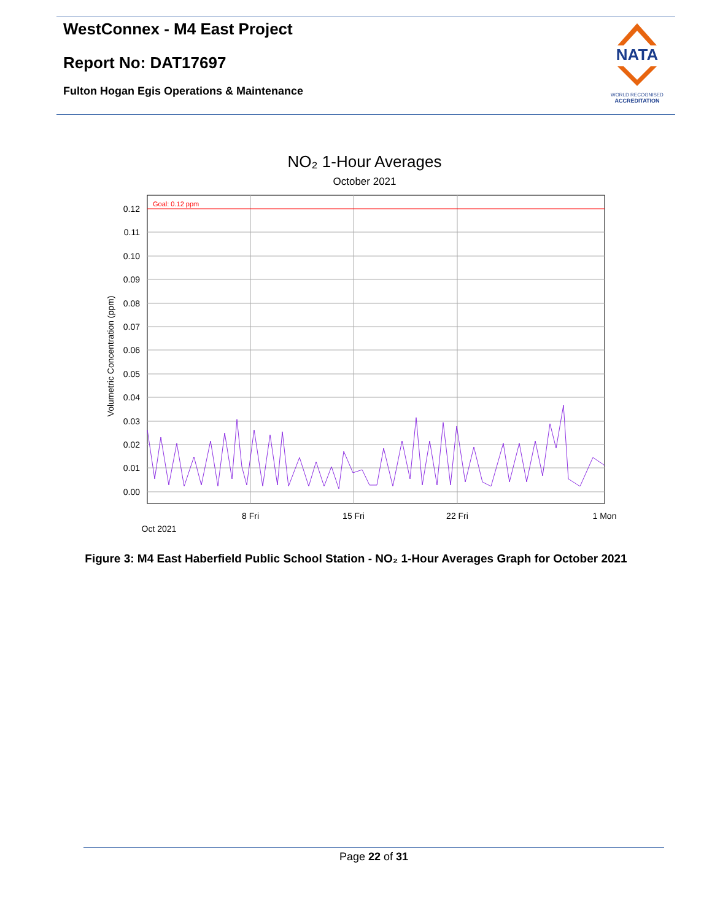WestConnex - M4 East Project
Report No: DAT17697
Fulton Hogan Egis Operations & Maintenance
NATA
WORLD RECOGNISED
ACCREDITATION
NO₂ 1-Hour Averages
October 2021
Goal: 0.12 ppm
0.12
0.11
0.10
0.09
0.08
0.07
0.06
0.05
0.04
0.03
0.02
0.01
0.00
Volumetric Concentration (ppm)
8 Fri
15 Fri
22 Fri
1 Mon
Oct 2021
Figure 3: M4 East Haberfield Public School Station - NO₂ 1-Hour Averages Graph for October 2021
Page 22 of 31